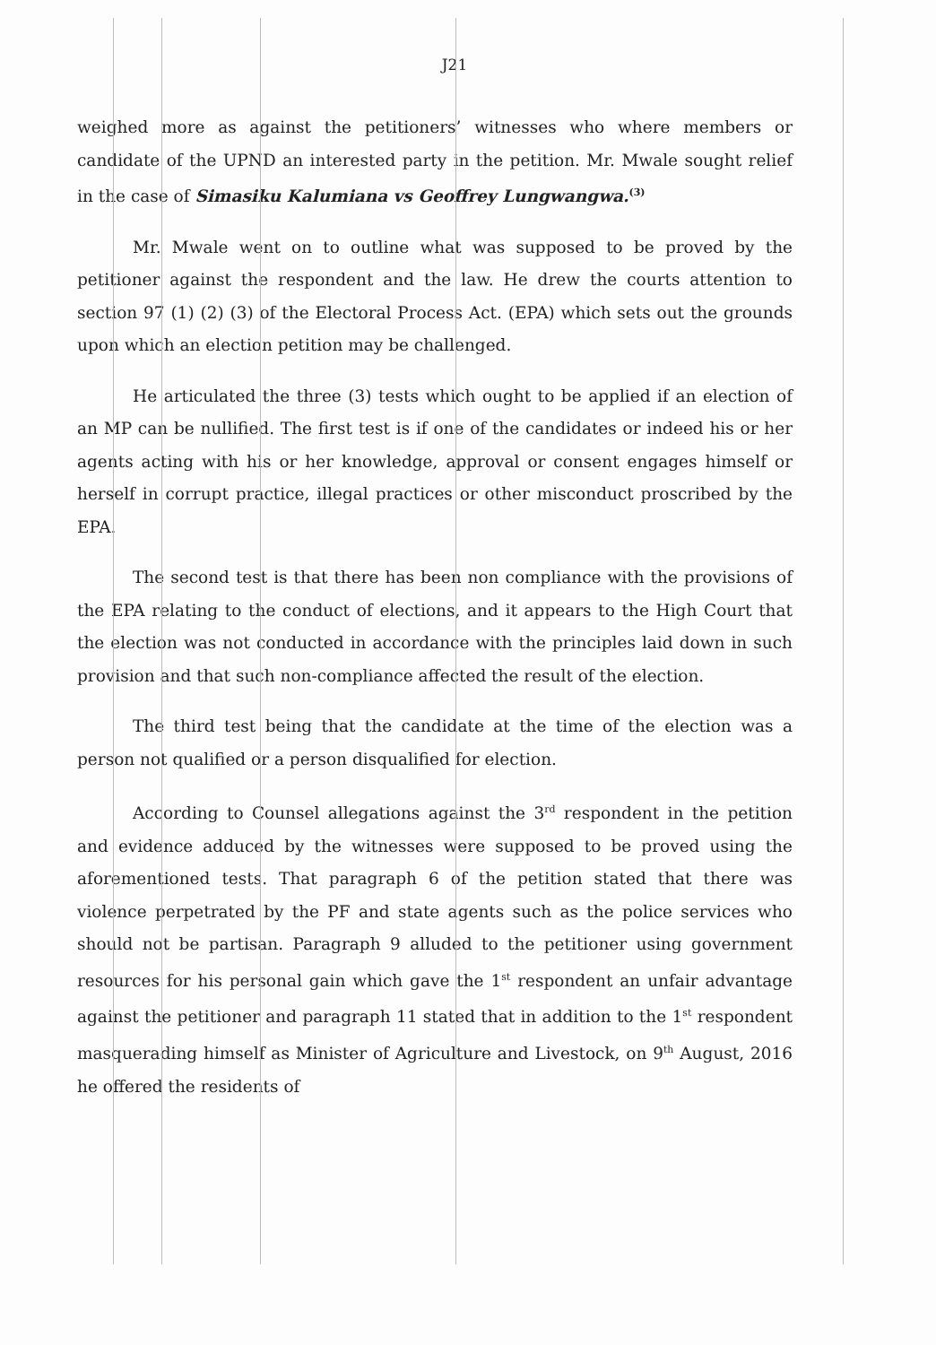J21
weighed more as against the petitioners’ witnesses who where members or candidate of the UPND an interested party in the petition. Mr. Mwale sought relief in the case of Simasiku Kalumiana vs Geoffrey Lungwangwa.<sup>(3)</sup>
Mr. Mwale went on to outline what was supposed to be proved by the petitioner against the respondent and the law. He drew the courts attention to section 97 (1) (2) (3) of the Electoral Process Act. (EPA) which sets out the grounds upon which an election petition may be challenged.
He articulated the three (3) tests which ought to be applied if an election of an MP can be nullified. The first test is if one of the candidates or indeed his or her agents acting with his or her knowledge, approval or consent engages himself or herself in corrupt practice, illegal practices or other misconduct proscribed by the EPA.
The second test is that there has been non compliance with the provisions of the EPA relating to the conduct of elections, and it appears to the High Court that the election was not conducted in accordance with the principles laid down in such provision and that such non-compliance affected the result of the election.
The third test being that the candidate at the time of the election was a person not qualified or a person disqualified for election.
According to Counsel allegations against the 3<sup>rd</sup> respondent in the petition and evidence adduced by the witnesses were supposed to be proved using the aforementioned tests. That paragraph 6 of the petition stated that there was violence perpetrated by the PF and state agents such as the police services who should not be partisan. Paragraph 9 alluded to the petitioner using government resources for his personal gain which gave the 1<sup>st</sup> respondent an unfair advantage against the petitioner and paragraph 11 stated that in addition to the 1<sup>st</sup> respondent masquerading himself as Minister of Agriculture and Livestock, on 9<sup>th</sup> August, 2016 he offered the residents of